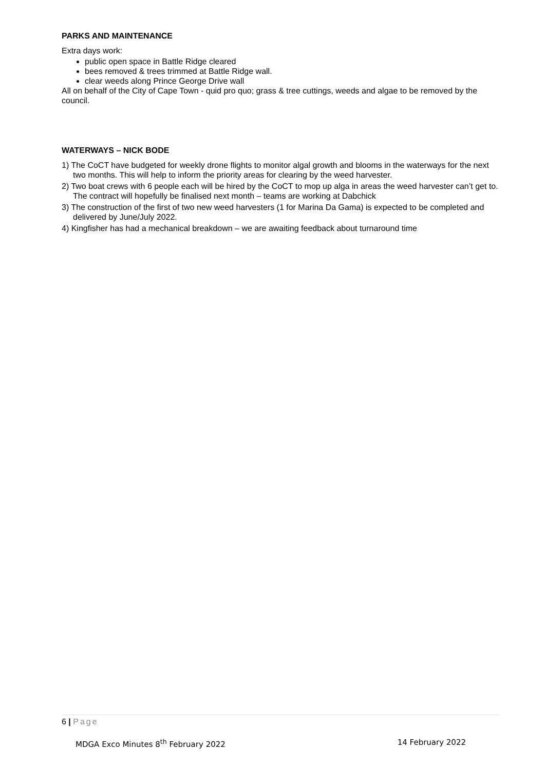PARKS AND MAINTENANCE
Extra days work:
public open space in Battle Ridge cleared
bees removed & trees trimmed at Battle Ridge wall.
clear weeds along Prince George Drive wall
All on behalf of the City of Cape Town - quid pro quo; grass & tree cuttings, weeds and algae to be removed by the council.
WATERWAYS – NICK BODE
1) The CoCT have budgeted for weekly drone flights to monitor algal growth and blooms in the waterways for the next two months. This will help to inform the priority areas for clearing by the weed harvester.
2) Two boat crews with 6 people each will be hired by the CoCT to mop up alga in areas the weed harvester can’t get to. The contract will hopefully be finalised next month – teams are working at Dabchick
3) The construction of the first of two new weed harvesters (1 for Marina Da Gama) is expected to be completed and delivered by June/July 2022.
4) Kingfisher has had a mechanical breakdown – we are awaiting feedback about turnaround time
6 | Page
MDGA Exco Minutes 8<sup>th</sup> February 2022 14 February 2022